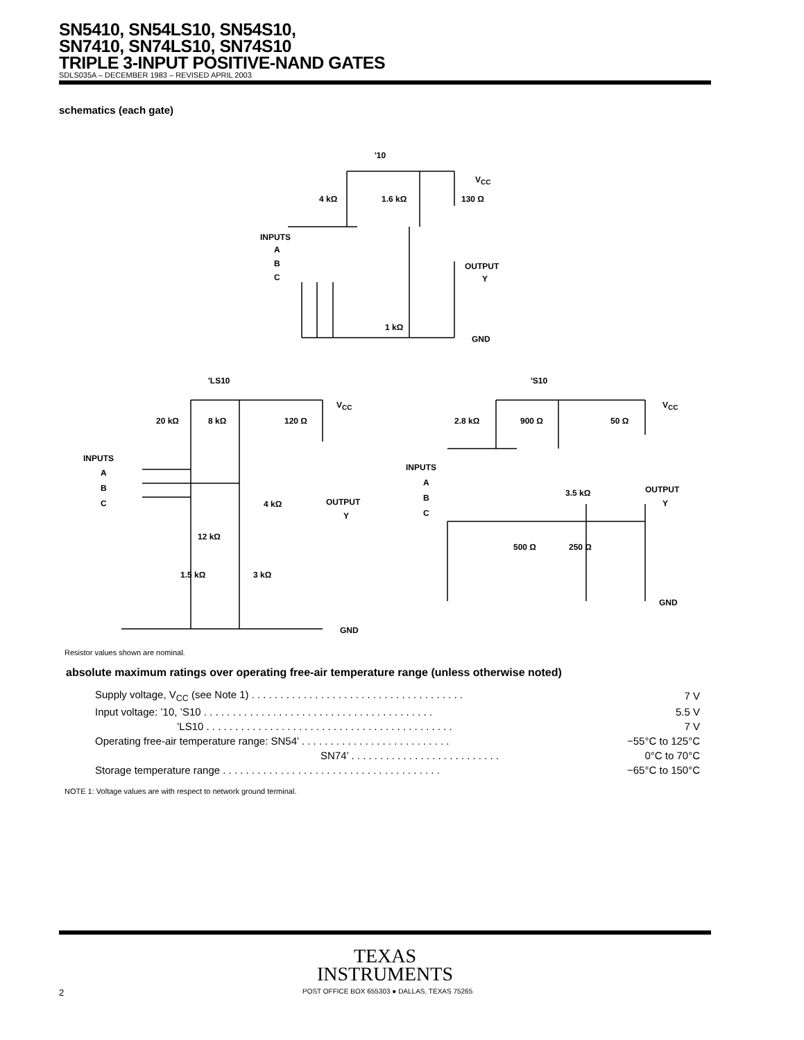SN5410, SN54LS10, SN54S10,
SN7410, SN74LS10, SN74S10
TRIPLE 3-INPUT POSITIVE-NAND GATES
SDLS035A – DECEMBER 1983 – REVISED APRIL 2003
schematics (each gate)
'10
V<sub>CC</sub>
4 kΩ 1.6 kΩ 130 Ω
INPUTS
A
B
C
OUTPUT
Y
1 kΩ
GND
'LS10
V<sub>CC</sub>
20 kΩ 8 kΩ 120 Ω
INPUTS
A
B
C 4 kΩ OUTPUT
Y
12 kΩ
1.5 kΩ 3 kΩ
GND
'S10
V<sub>CC</sub>
2.8 kΩ 900 Ω 50 Ω
INPUTS
A
B
C
3.5 kΩ OUTPUT
Y
500 Ω 250 Ω
GND
Resistor values shown are nominal.
absolute maximum ratings over operating free-air temperature range (unless otherwise noted)
| Supply voltage, V<sub>CC</sub> (see Note 1) . . . . . . . . . . . . . . . . . . . . . . . . . . . . . . . . . . . . . | 7 V |
| Input voltage: ’10, ’S10 . . . . . . . . . . . . . . . . . . . . . . . . . . . . . . . . . . . . . . . . | 5.5 V |
| ’LS10 . . . . . . . . . . . . . . . . . . . . . . . . . . . . . . . . . . . . . . . . . . . | 7 V |
| Operating free-air temperature range: SN54’ . . . . . . . . . . . . . . . . . . . . . . . . . . | −55°C to 125°C |
| SN74’ . . . . . . . . . . . . . . . . . . . . . . . . . . | 0°C to 70°C |
| Storage temperature range . . . . . . . . . . . . . . . . . . . . . . . . . . . . . . . . . . . . . . | −65°C to 150°C |
NOTE 1: Voltage values are with respect to network ground terminal.
TEXAS
INSTRUMENTS
2 POST OFFICE BOX 655303 ● DALLAS, TEXAS 75265